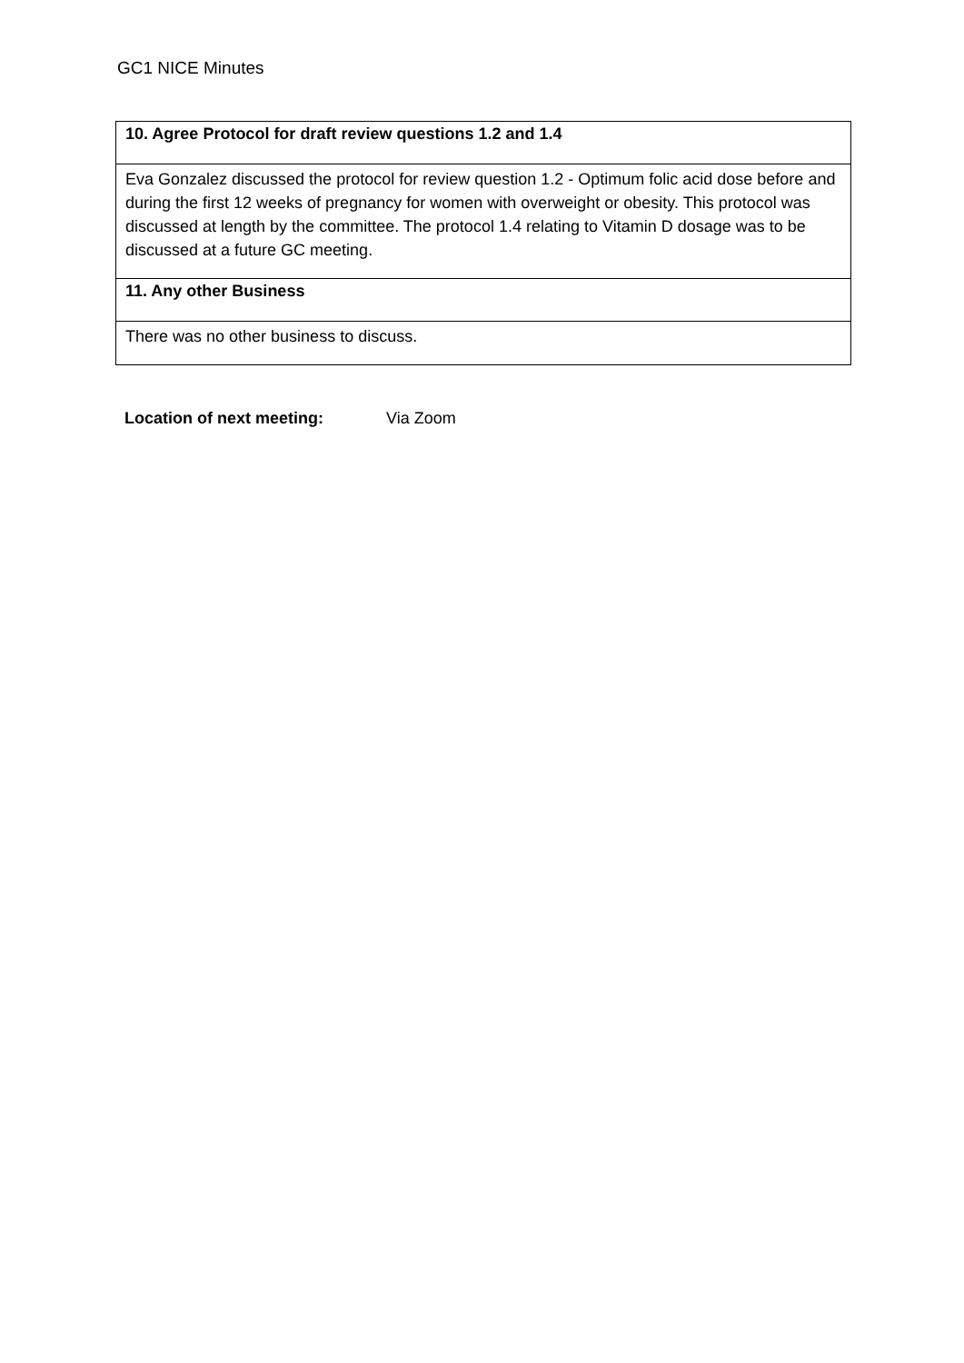GC1 NICE Minutes
| 10. Agree Protocol for draft review questions 1.2 and 1.4 |
| --- |
| Eva Gonzalez discussed the protocol for review question 1.2 - Optimum folic acid dose before and during the first 12 weeks of pregnancy for women with overweight or obesity. This protocol was discussed at length by the committee. The protocol 1.4 relating to Vitamin D dosage was to be discussed at a future GC meeting. |
| 11. Any other Business |
| There was no other business to discuss. |
Location of next meeting: Via Zoom